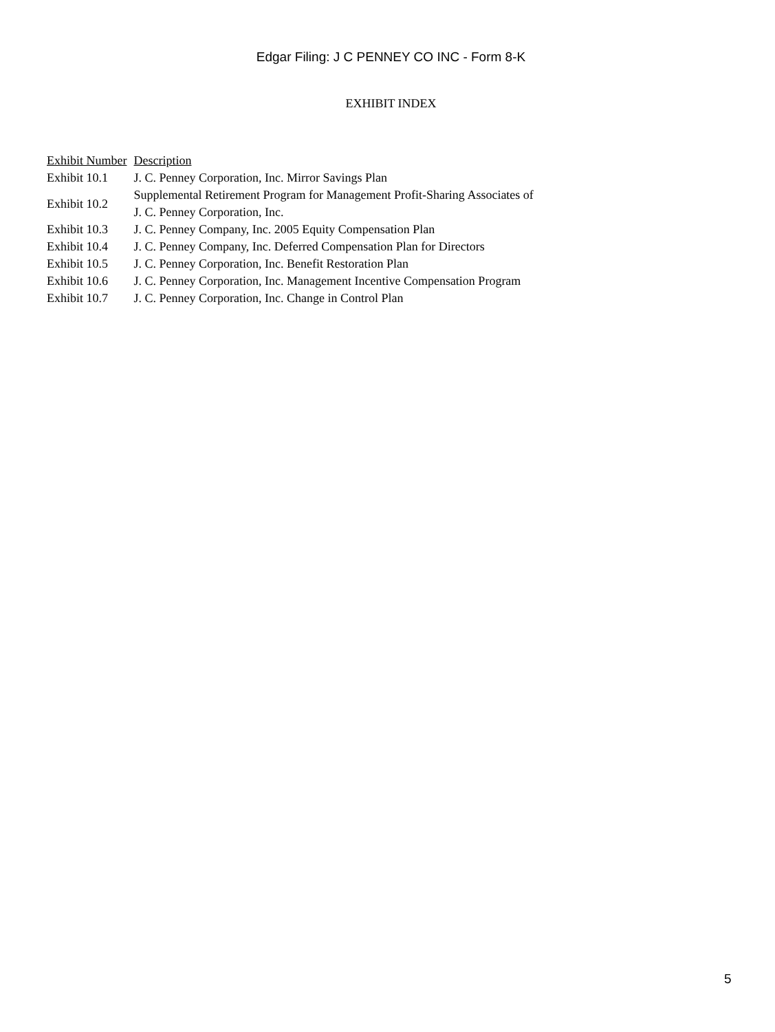Edgar Filing: J C PENNEY CO INC - Form 8-K
EXHIBIT INDEX
| Exhibit Number | Description |
| --- | --- |
| Exhibit 10.1 | J. C. Penney Corporation, Inc. Mirror Savings Plan |
| Exhibit 10.2 | Supplemental Retirement Program for Management Profit-Sharing Associates of J. C. Penney Corporation, Inc. |
| Exhibit 10.3 | J. C. Penney Company, Inc. 2005 Equity Compensation Plan |
| Exhibit 10.4 | J. C. Penney Company, Inc. Deferred Compensation Plan for Directors |
| Exhibit 10.5 | J. C. Penney Corporation, Inc. Benefit Restoration Plan |
| Exhibit 10.6 | J. C. Penney Corporation, Inc. Management Incentive Compensation Program |
| Exhibit 10.7 | J. C. Penney Corporation, Inc. Change in Control Plan |
5